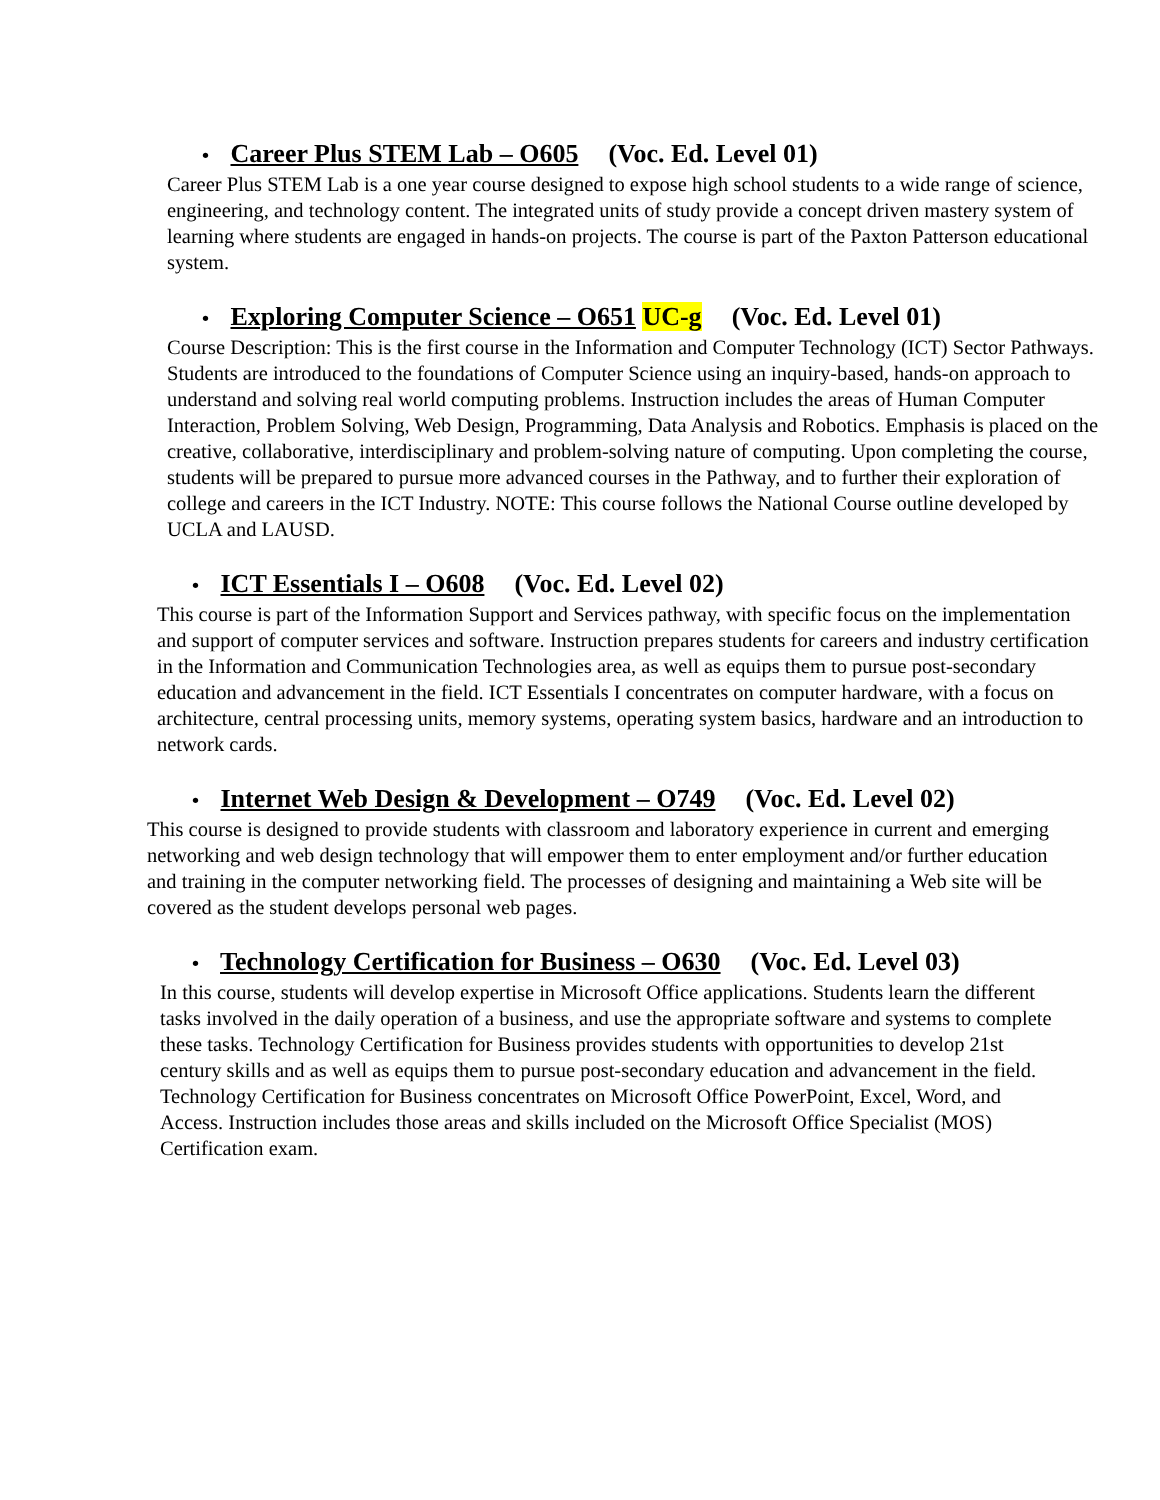• Career Plus STEM Lab – O605 (Voc. Ed. Level 01)
Career Plus STEM Lab is a one year course designed to expose high school students to a wide range of science, engineering, and technology content. The integrated units of study provide a concept driven mastery system of learning where students are engaged in hands-on projects. The course is part of the Paxton Patterson educational system.
• Exploring Computer Science – O651 UC-g (Voc. Ed. Level 01)
Course Description: This is the first course in the Information and Computer Technology (ICT) Sector Pathways. Students are introduced to the foundations of Computer Science using an inquiry-based, hands-on approach to understand and solving real world computing problems. Instruction includes the areas of Human Computer Interaction, Problem Solving, Web Design, Programming, Data Analysis and Robotics. Emphasis is placed on the creative, collaborative, interdisciplinary and problem-solving nature of computing. Upon completing the course, students will be prepared to pursue more advanced courses in the Pathway, and to further their exploration of college and careers in the ICT Industry. NOTE: This course follows the National Course outline developed by UCLA and LAUSD.
• ICT Essentials I – O608 (Voc. Ed. Level 02)
This course is part of the Information Support and Services pathway, with specific focus on the implementation and support of computer services and software. Instruction prepares students for careers and industry certification in the Information and Communication Technologies area, as well as equips them to pursue post-secondary education and advancement in the field. ICT Essentials I concentrates on computer hardware, with a focus on architecture, central processing units, memory systems, operating system basics, hardware and an introduction to network cards.
• Internet Web Design & Development – O749 (Voc. Ed. Level 02)
This course is designed to provide students with classroom and laboratory experience in current and emerging networking and web design technology that will empower them to enter employment and/or further education and training in the computer networking field. The processes of designing and maintaining a Web site will be covered as the student develops personal web pages.
• Technology Certification for Business – O630 (Voc. Ed. Level 03)
In this course, students will develop expertise in Microsoft Office applications. Students learn the different tasks involved in the daily operation of a business, and use the appropriate software and systems to complete these tasks. Technology Certification for Business provides students with opportunities to develop 21st century skills and as well as equips them to pursue post-secondary education and advancement in the field. Technology Certification for Business concentrates on Microsoft Office PowerPoint, Excel, Word, and Access. Instruction includes those areas and skills included on the Microsoft Office Specialist (MOS) Certification exam.